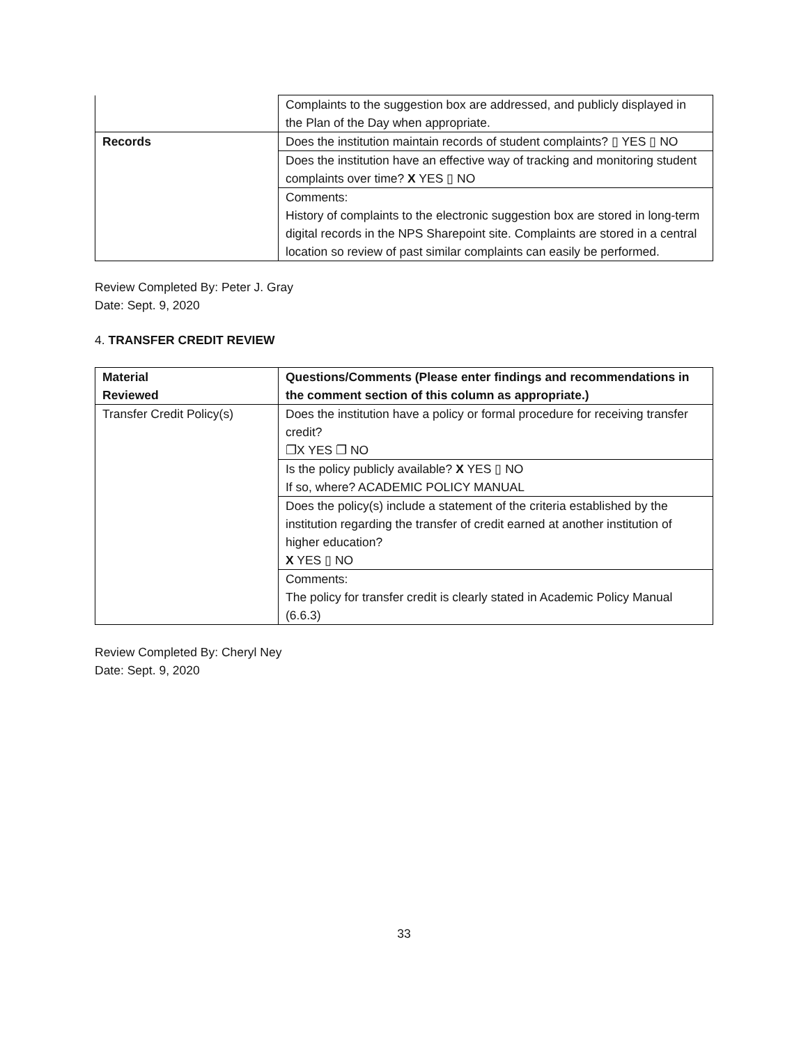| | Complaints to the suggestion box are addressed, and publicly displayed in the Plan of the Day when appropriate. |
| Records | Does the institution maintain records of student complaints? ▯ YES ▯ NO |
| | Does the institution have an effective way of tracking and monitoring student complaints over time? X YES ▯ NO |
| | Comments: History of complaints to the electronic suggestion box are stored in long-term digital records in the NPS Sharepoint site. Complaints are stored in a central location so review of past similar complaints can easily be performed. |
Review Completed By: Peter J. Gray
Date: Sept. 9, 2020
4. TRANSFER CREDIT REVIEW
| Material Reviewed | Questions/Comments (Please enter findings and recommendations in the comment section of this column as appropriate.) |
| Transfer Credit Policy(s) | Does the institution have a policy or formal procedure for receiving transfer credit? ❐X YES ❐ NO |
| | Is the policy publicly available? X YES ▯ NO If so, where? ACADEMIC POLICY MANUAL |
| | Does the policy(s) include a statement of the criteria established by the institution regarding the transfer of credit earned at another institution of higher education? X YES ▯ NO |
| | Comments: The policy for transfer credit is clearly stated in Academic Policy Manual (6.6.3) |
Review Completed By: Cheryl Ney
Date: Sept. 9, 2020
33